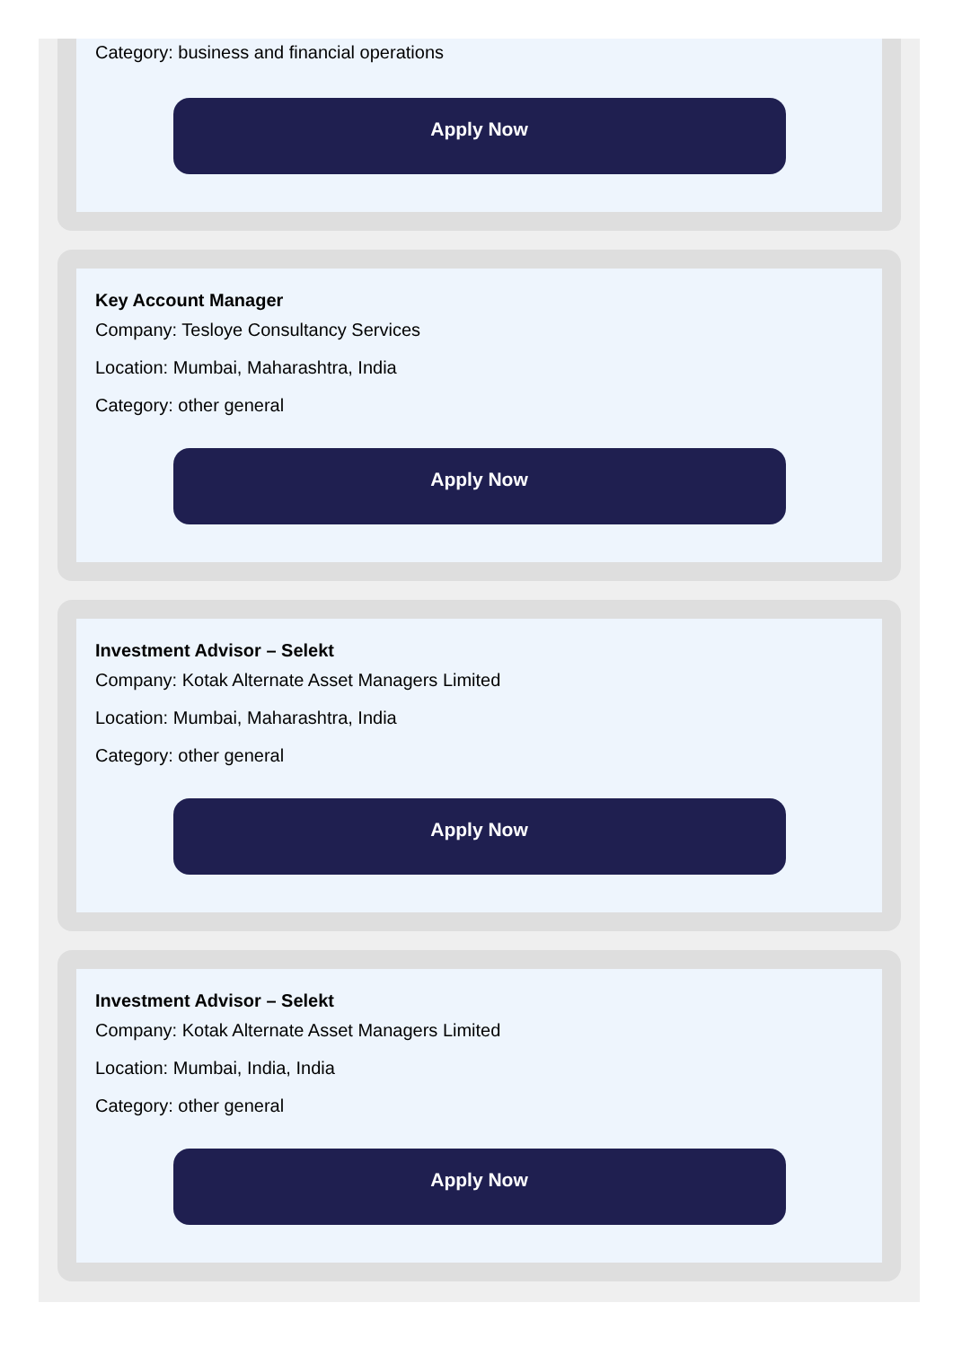Category: business and financial operations
Apply Now
Key Account Manager
Company: Tesloye Consultancy Services
Location: Mumbai, Maharashtra, India
Category: other general
Apply Now
Investment Advisor – Selekt
Company: Kotak Alternate Asset Managers Limited
Location: Mumbai, Maharashtra, India
Category: other general
Apply Now
Investment Advisor – Selekt
Company: Kotak Alternate Asset Managers Limited
Location: Mumbai, India, India
Category: other general
Apply Now